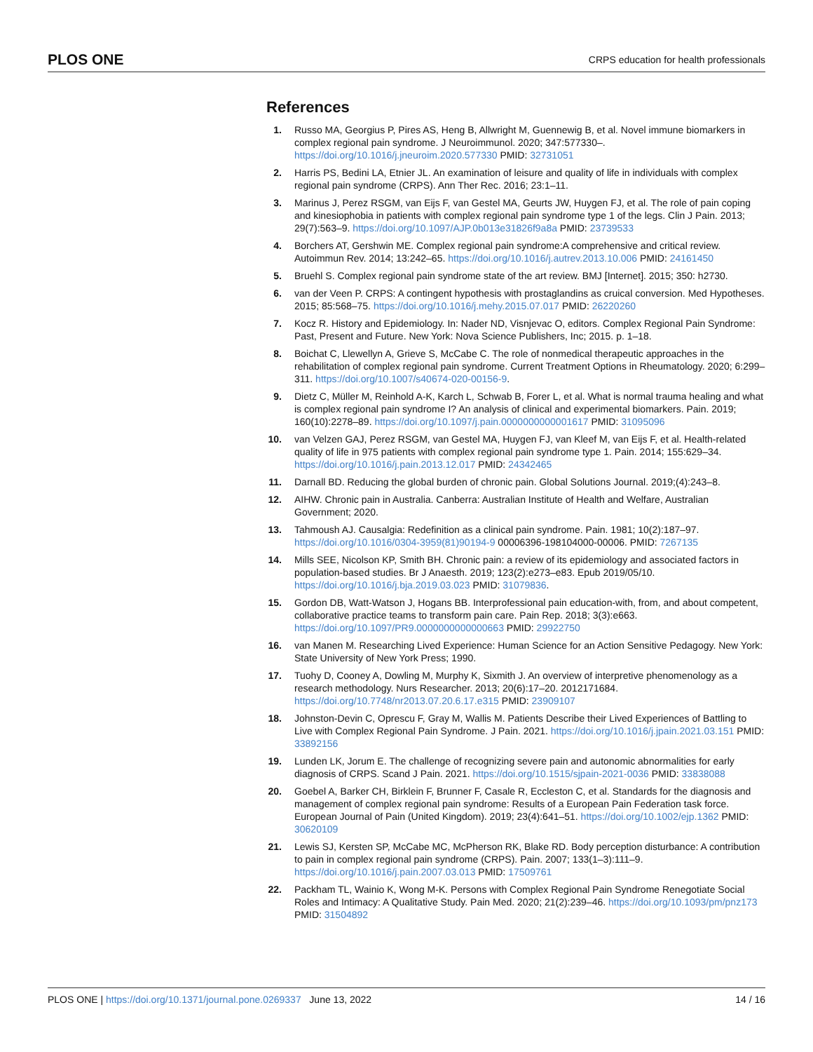PLOS ONE CRPS education for health professionals
References
1. Russo MA, Georgius P, Pires AS, Heng B, Allwright M, Guennewig B, et al. Novel immune biomarkers in complex regional pain syndrome. J Neuroimmunol. 2020; 347:577330–. https://doi.org/10.1016/j.jneuroim.2020.577330 PMID: 32731051
2. Harris PS, Bedini LA, Etnier JL. An examination of leisure and quality of life in individuals with complex regional pain syndrome (CRPS). Ann Ther Rec. 2016; 23:1–11.
3. Marinus J, Perez RSGM, van Eijs F, van Gestel MA, Geurts JW, Huygen FJ, et al. The role of pain coping and kinesiophobia in patients with complex regional pain syndrome type 1 of the legs. Clin J Pain. 2013; 29(7):563–9. https://doi.org/10.1097/AJP.0b013e31826f9a8a PMID: 23739533
4. Borchers AT, Gershwin ME. Complex regional pain syndrome:A comprehensive and critical review. Autoimmun Rev. 2014; 13:242–65. https://doi.org/10.1016/j.autrev.2013.10.006 PMID: 24161450
5. Bruehl S. Complex regional pain syndrome state of the art review. BMJ [Internet]. 2015; 350: h2730.
6. van der Veen P. CRPS: A contingent hypothesis with prostaglandins as cruical conversion. Med Hypotheses. 2015; 85:568–75. https://doi.org/10.1016/j.mehy.2015.07.017 PMID: 26220260
7. Kocz R. History and Epidemiology. In: Nader ND, Visnjevac O, editors. Complex Regional Pain Syndrome: Past, Present and Future. New York: Nova Science Publishers, Inc; 2015. p. 1–18.
8. Boichat C, Llewellyn A, Grieve S, McCabe C. The role of nonmedical therapeutic approaches in the rehabilitation of complex regional pain syndrome. Current Treatment Options in Rheumatology. 2020; 6:299–311. https://doi.org/10.1007/s40674-020-00156-9.
9. Dietz C, Müller M, Reinhold A-K, Karch L, Schwab B, Forer L, et al. What is normal trauma healing and what is complex regional pain syndrome I? An analysis of clinical and experimental biomarkers. Pain. 2019; 160(10):2278–89. https://doi.org/10.1097/j.pain.0000000000001617 PMID: 31095096
10.
van Velzen GAJ, Perez RSGM, van Gestel MA, Huygen FJ, van Kleef M, van Eijs F, et al. Health-related quality of life in 975 patients with complex regional pain syndrome type 1. Pain. 2014; 155:629–34. https://doi.org/10.1016/j.pain.2013.12.017 PMID: 24342465
11.
Darnall BD. Reducing the global burden of chronic pain. Global Solutions Journal. 2019;(4):243–8.
12.
AIHW. Chronic pain in Australia. Canberra: Australian Institute of Health and Welfare, Australian Government; 2020.
13.
Tahmoush AJ. Causalgia: Redefinition as a clinical pain syndrome. Pain. 1981; 10(2):187–97. https://doi.org/10.1016/0304-3959(81)90194-9 00006396-198104000-00006. PMID: 7267135
14.
Mills SEE, Nicolson KP, Smith BH. Chronic pain: a review of its epidemiology and associated factors in population-based studies. Br J Anaesth. 2019; 123(2):e273–e83. Epub 2019/05/10. https://doi.org/10.1016/j.bja.2019.03.023 PMID: 31079836.
15.
Gordon DB, Watt-Watson J, Hogans BB. Interprofessional pain education-with, from, and about competent, collaborative practice teams to transform pain care. Pain Rep. 2018; 3(3):e663. https://doi.org/10.1097/PR9.0000000000000663 PMID: 29922750
16.
van Manen M. Researching Lived Experience: Human Science for an Action Sensitive Pedagogy. New York: State University of New York Press; 1990.
17.
Tuohy D, Cooney A, Dowling M, Murphy K, Sixmith J. An overview of interpretive phenomenology as a research methodology. Nurs Researcher. 2013; 20(6):17–20. 2012171684. https://doi.org/10.7748/nr2013.07.20.6.17.e315 PMID: 23909107
18.
Johnston-Devin C, Oprescu F, Gray M, Wallis M. Patients Describe their Lived Experiences of Battling to Live with Complex Regional Pain Syndrome. J Pain. 2021. https://doi.org/10.1016/j.jpain.2021.03.151 PMID: 33892156
19.
Lunden LK, Jorum E. The challenge of recognizing severe pain and autonomic abnormalities for early diagnosis of CRPS. Scand J Pain. 2021. https://doi.org/10.1515/sjpain-2021-0036 PMID: 33838088
20.
Goebel A, Barker CH, Birklein F, Brunner F, Casale R, Eccleston C, et al. Standards for the diagnosis and management of complex regional pain syndrome: Results of a European Pain Federation task force. European Journal of Pain (United Kingdom). 2019; 23(4):641–51. https://doi.org/10.1002/ejp.1362 PMID: 30620109
21.
Lewis SJ, Kersten SP, McCabe MC, McPherson RK, Blake RD. Body perception disturbance: A contribution to pain in complex regional pain syndrome (CRPS). Pain. 2007; 133(1–3):111–9. https://doi.org/10.1016/j.pain.2007.03.013 PMID: 17509761
22.
Packham TL, Wainio K, Wong M-K. Persons with Complex Regional Pain Syndrome Renegotiate Social Roles and Intimacy: A Qualitative Study. Pain Med. 2020; 21(2):239–46. https://doi.org/10.1093/pm/pnz173 PMID: 31504892
PLOS ONE | https://doi.org/10.1371/journal.pone.0269337 June 13, 2022 14 / 16